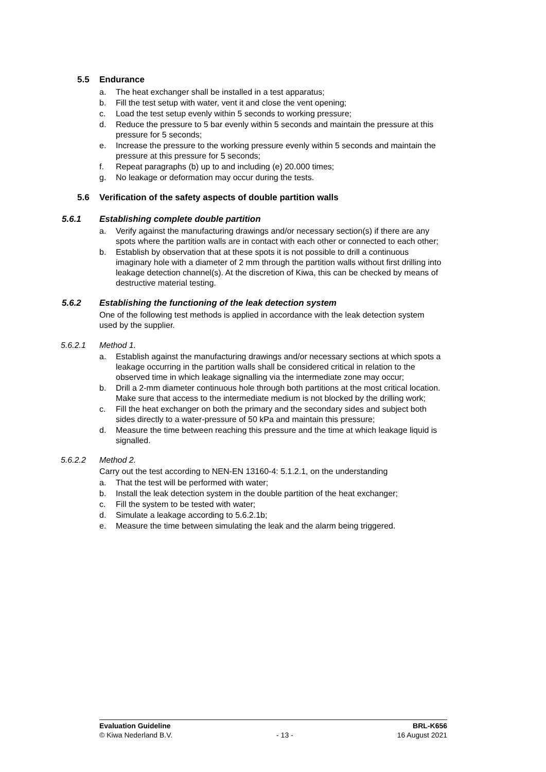5.5 Endurance
a. The heat exchanger shall be installed in a test apparatus;
b. Fill the test setup with water, vent it and close the vent opening;
c. Load the test setup evenly within 5 seconds to working pressure;
d. Reduce the pressure to 5 bar evenly within 5 seconds and maintain the pressure at this pressure for 5 seconds;
e. Increase the pressure to the working pressure evenly within 5 seconds and maintain the pressure at this pressure for 5 seconds;
f. Repeat paragraphs (b) up to and including (e) 20.000 times;
g. No leakage or deformation may occur during the tests.
5.6 Verification of the safety aspects of double partition walls
5.6.1 Establishing complete double partition
a. Verify against the manufacturing drawings and/or necessary section(s) if there are any spots where the partition walls are in contact with each other or connected to each other;
b. Establish by observation that at these spots it is not possible to drill a continuous imaginary hole with a diameter of 2 mm through the partition walls without first drilling into leakage detection channel(s). At the discretion of Kiwa, this can be checked by means of destructive material testing.
5.6.2 Establishing the functioning of the leak detection system
One of the following test methods is applied in accordance with the leak detection system used by the supplier.
5.6.2.1 Method 1.
a. Establish against the manufacturing drawings and/or necessary sections at which spots a leakage occurring in the partition walls shall be considered critical in relation to the observed time in which leakage signalling via the intermediate zone may occur;
b. Drill a 2-mm diameter continuous hole through both partitions at the most critical location. Make sure that access to the intermediate medium is not blocked by the drilling work;
c. Fill the heat exchanger on both the primary and the secondary sides and subject both sides directly to a water-pressure of 50 kPa and maintain this pressure;
d. Measure the time between reaching this pressure and the time at which leakage liquid is signalled.
5.6.2.2 Method 2.
Carry out the test according to NEN-EN 13160-4: 5.1.2.1, on the understanding
a. That the test will be performed with water;
b. Install the leak detection system in the double partition of the heat exchanger;
c. Fill the system to be tested with water;
d. Simulate a leakage according to 5.6.2.1b;
e. Measure the time between simulating the leak and the alarm being triggered.
Evaluation Guideline BRL-K656
© Kiwa Nederland B.V. - 13 - 16 August 2021